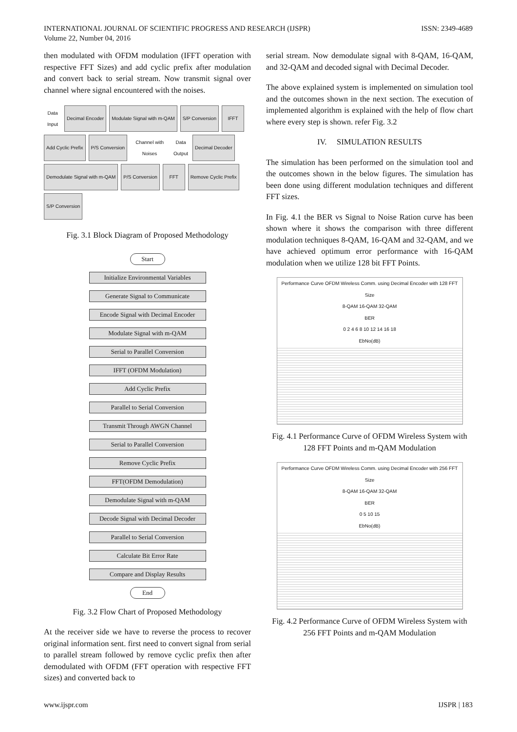INTERNATIONAL JOURNAL OF SCIENTIFIC PROGRESS AND RESEARCH (IJSPR)
Volume 22, Number 04, 2016
ISSN: 2349-4689
then modulated with OFDM modulation (IFFT operation with respective FFT Sizes) and add cyclic prefix after modulation and convert back to serial stream. Now transmit signal over channel where signal encountered with the noises.
Data Input
Decimal Encoder
Modulate Signal with m-QAM
S/P Conversion
IFFT
Add Cyclic Prefix
P/S Conversion
Channel with Noises Data Output
Decimal Decoder
Demodulate Signal with m-QAM
P/S Conversion
FFT
Remove Cyclic Prefix
S/P Conversion
Fig. 3.1 Block Diagram of Proposed Methodology
Start
Initialize Environmental Variables
Generate Signal to Communicate
Encode Signal with Decimal Encoder
Modulate Signal with m-QAM
Serial to Parallel Conversion
IFFT (OFDM Modulation)
Add Cyclic Prefix
Parallel to Serial Conversion
Transmit Through AWGN Channel
Serial to Parallel Conversion
Remove Cyclic Prefix
FFT(OFDM Demodulation)
Demodulate Signal with m-QAM
Decode Signal with Decimal Decoder
Parallel to Serial Conversion
Calculate Bit Error Rate
Compare and Display Results
End
Fig. 3.2 Flow Chart of Proposed Methodology
At the receiver side we have to reverse the process to recover original information sent. first need to convert signal from serial to parallel stream followed by remove cyclic prefix then after demodulated with OFDM (FFT operation with respective FFT sizes) and converted back to
serial stream. Now demodulate signal with 8-QAM, 16-QAM, and 32-QAM and decoded signal with Decimal Decoder.
The above explained system is implemented on simulation tool and the outcomes shown in the next section. The execution of implemented algorithm is explained with the help of flow chart where every step is shown. refer Fig. 3.2
IV. SIMULATION RESULTS
The simulation has been performed on the simulation tool and the outcomes shown in the below figures. The simulation has been done using different modulation techniques and different FFT sizes.
In Fig. 4.1 the BER vs Signal to Noise Ration curve has been shown where it shows the comparison with three different modulation techniques 8-QAM, 16-QAM and 32-QAM, and we have achieved optimum error performance with 16-QAM modulation when we utilize 128 bit FFT Points.
Performance Curve OFDM Wireless Comm. using Decimal Encoder with 128 FFT Size
8-QAM 16-QAM 32-QAM
BER
0 2 4 6 8 10 12 14 16 18
EbNo(dB)
Fig. 4.1 Performance Curve of OFDM Wireless System with 128 FFT Points and m-QAM Modulation
Performance Curve OFDM Wireless Comm. using Decimal Encoder with 256 FFT Size
8-QAM 16-QAM 32-QAM
BER
0 5 10 15
EbNo(dB)
Fig. 4.2 Performance Curve of OFDM Wireless System with 256 FFT Points and m-QAM Modulation
www.ijspr.com IJSPR | 183